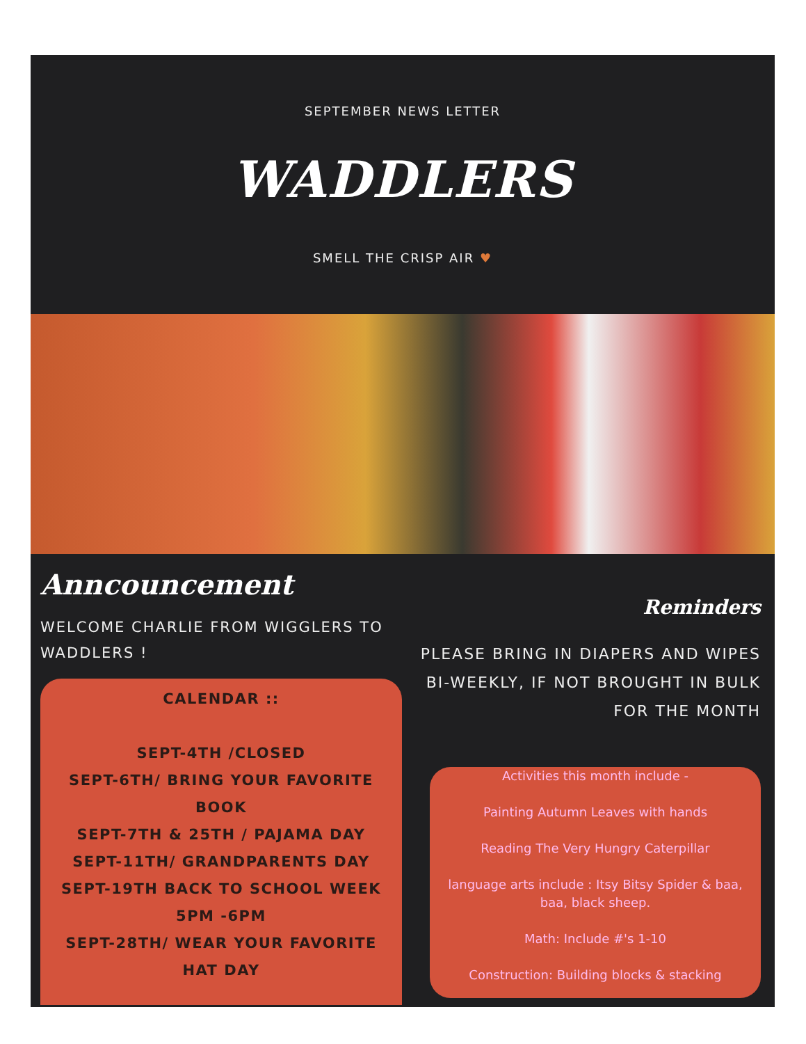SEPTEMBER NEWS LETTER
WADDLERS
SMELL THE CRISP AIR ♥
Anncouncement
WELCOME CHARLIE FROM WIGGLERS TO WADDLERS !
CALENDAR ::
SEPT-4TH /CLOSED
SEPT-6TH/ BRING YOUR FAVORITE BOOK
SEPT-7TH & 25TH / PAJAMA DAY
SEPT-11TH/ GRANDPARENTS DAY
SEPT-19TH BACK TO SCHOOL WEEK 5PM -6PM
SEPT-28TH/ WEAR YOUR FAVORITE HAT DAY
Reminders
PLEASE BRING IN DIAPERS AND WIPES BI-WEEKLY, IF NOT BROUGHT IN BULK FOR THE MONTH
Activities this month include -
Painting Autumn Leaves with hands
Reading The Very Hungry Caterpillar
language arts include : Itsy Bitsy Spider & baa, baa, black sheep.
Math: Include #'s 1-10
Construction: Building blocks & stacking